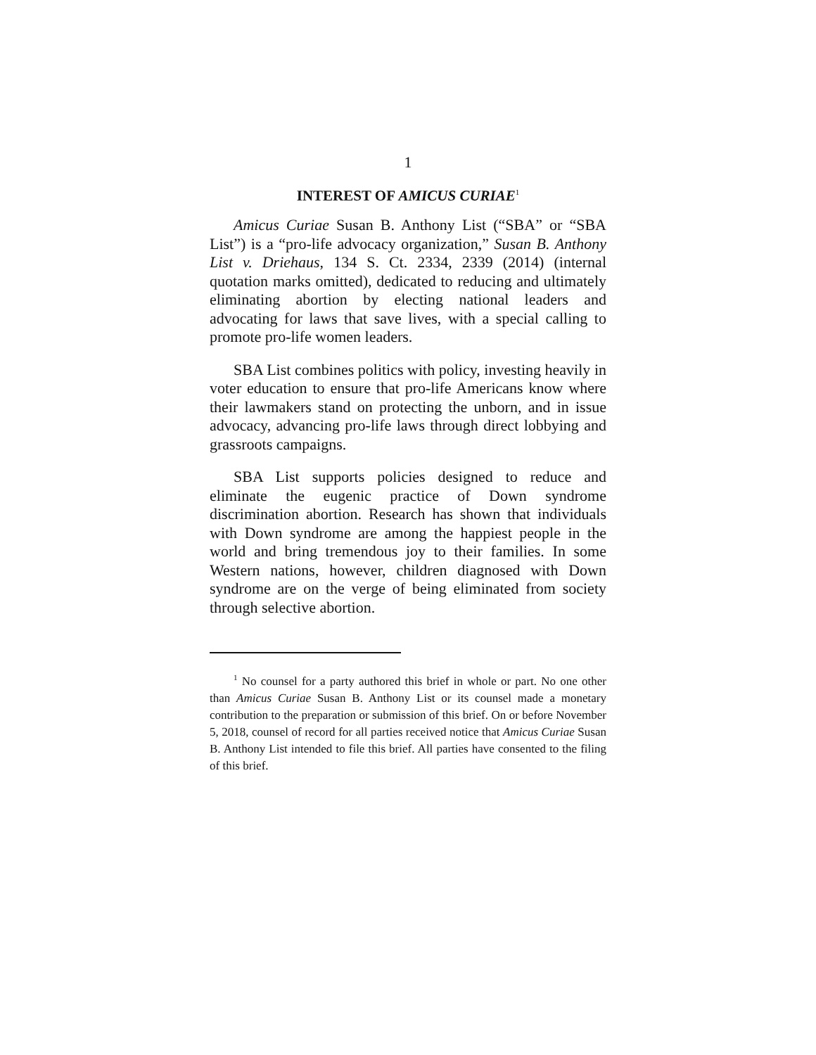1
INTEREST OF AMICUS CURIAE<sup>1</sup>
Amicus Curiae Susan B. Anthony List (“SBA” or “SBA List”) is a “pro-life advocacy organization,” Susan B. Anthony List v. Driehaus, 134 S. Ct. 2334, 2339 (2014) (internal quotation marks omitted), dedicated to reducing and ultimately eliminating abortion by electing national leaders and advocating for laws that save lives, with a special calling to promote pro-life women leaders.
SBA List combines politics with policy, investing heavily in voter education to ensure that pro-life Americans know where their lawmakers stand on protecting the unborn, and in issue advocacy, advancing pro-life laws through direct lobbying and grassroots campaigns.
SBA List supports policies designed to reduce and eliminate the eugenic practice of Down syndrome discrimination abortion. Research has shown that individuals with Down syndrome are among the happiest people in the world and bring tremendous joy to their families. In some Western nations, however, children diagnosed with Down syndrome are on the verge of being eliminated from society through selective abortion.
<sup>1</sup> No counsel for a party authored this brief in whole or part. No one other than Amicus Curiae Susan B. Anthony List or its counsel made a monetary contribution to the preparation or submission of this brief. On or before November 5, 2018, counsel of record for all parties received notice that Amicus Curiae Susan B. Anthony List intended to file this brief. All parties have consented to the filing of this brief.